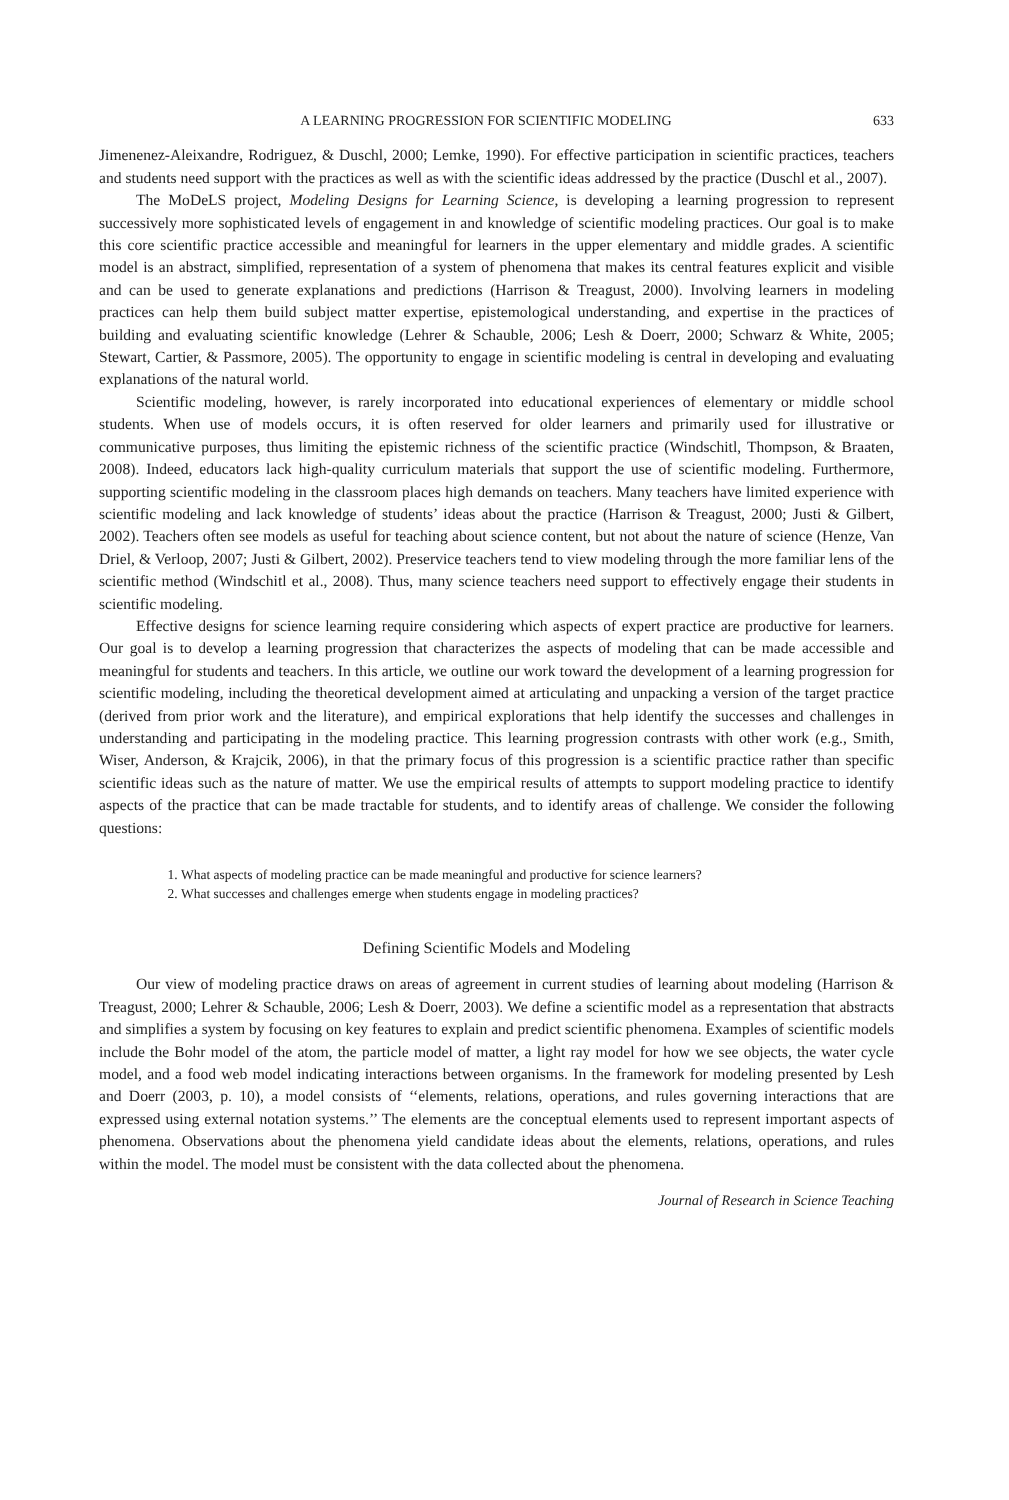A LEARNING PROGRESSION FOR SCIENTIFIC MODELING 633
Jimenenez-Aleixandre, Rodriguez, & Duschl, 2000; Lemke, 1990). For effective participation in scientific practices, teachers and students need support with the practices as well as with the scientific ideas addressed by the practice (Duschl et al., 2007).
The MoDeLS project, Modeling Designs for Learning Science, is developing a learning progression to represent successively more sophisticated levels of engagement in and knowledge of scientific modeling practices. Our goal is to make this core scientific practice accessible and meaningful for learners in the upper elementary and middle grades. A scientific model is an abstract, simplified, representation of a system of phenomena that makes its central features explicit and visible and can be used to generate explanations and predictions (Harrison & Treagust, 2000). Involving learners in modeling practices can help them build subject matter expertise, epistemological understanding, and expertise in the practices of building and evaluating scientific knowledge (Lehrer & Schauble, 2006; Lesh & Doerr, 2000; Schwarz & White, 2005; Stewart, Cartier, & Passmore, 2005). The opportunity to engage in scientific modeling is central in developing and evaluating explanations of the natural world.
Scientific modeling, however, is rarely incorporated into educational experiences of elementary or middle school students. When use of models occurs, it is often reserved for older learners and primarily used for illustrative or communicative purposes, thus limiting the epistemic richness of the scientific practice (Windschitl, Thompson, & Braaten, 2008). Indeed, educators lack high-quality curriculum materials that support the use of scientific modeling. Furthermore, supporting scientific modeling in the classroom places high demands on teachers. Many teachers have limited experience with scientific modeling and lack knowledge of students’ ideas about the practice (Harrison & Treagust, 2000; Justi & Gilbert, 2002). Teachers often see models as useful for teaching about science content, but not about the nature of science (Henze, Van Driel, & Verloop, 2007; Justi & Gilbert, 2002). Preservice teachers tend to view modeling through the more familiar lens of the scientific method (Windschitl et al., 2008). Thus, many science teachers need support to effectively engage their students in scientific modeling.
Effective designs for science learning require considering which aspects of expert practice are productive for learners. Our goal is to develop a learning progression that characterizes the aspects of modeling that can be made accessible and meaningful for students and teachers. In this article, we outline our work toward the development of a learning progression for scientific modeling, including the theoretical development aimed at articulating and unpacking a version of the target practice (derived from prior work and the literature), and empirical explorations that help identify the successes and challenges in understanding and participating in the modeling practice. This learning progression contrasts with other work (e.g., Smith, Wiser, Anderson, & Krajcik, 2006), in that the primary focus of this progression is a scientific practice rather than specific scientific ideas such as the nature of matter. We use the empirical results of attempts to support modeling practice to identify aspects of the practice that can be made tractable for students, and to identify areas of challenge. We consider the following questions:
1. What aspects of modeling practice can be made meaningful and productive for science learners?
2. What successes and challenges emerge when students engage in modeling practices?
Defining Scientific Models and Modeling
Our view of modeling practice draws on areas of agreement in current studies of learning about modeling (Harrison & Treagust, 2000; Lehrer & Schauble, 2006; Lesh & Doerr, 2003). We define a scientific model as a representation that abstracts and simplifies a system by focusing on key features to explain and predict scientific phenomena. Examples of scientific models include the Bohr model of the atom, the particle model of matter, a light ray model for how we see objects, the water cycle model, and a food web model indicating interactions between organisms. In the framework for modeling presented by Lesh and Doerr (2003, p. 10), a model consists of ‘‘elements, relations, operations, and rules governing interactions that are expressed using external notation systems.’’ The elements are the conceptual elements used to represent important aspects of phenomena. Observations about the phenomena yield candidate ideas about the elements, relations, operations, and rules within the model. The model must be consistent with the data collected about the phenomena.
Journal of Research in Science Teaching